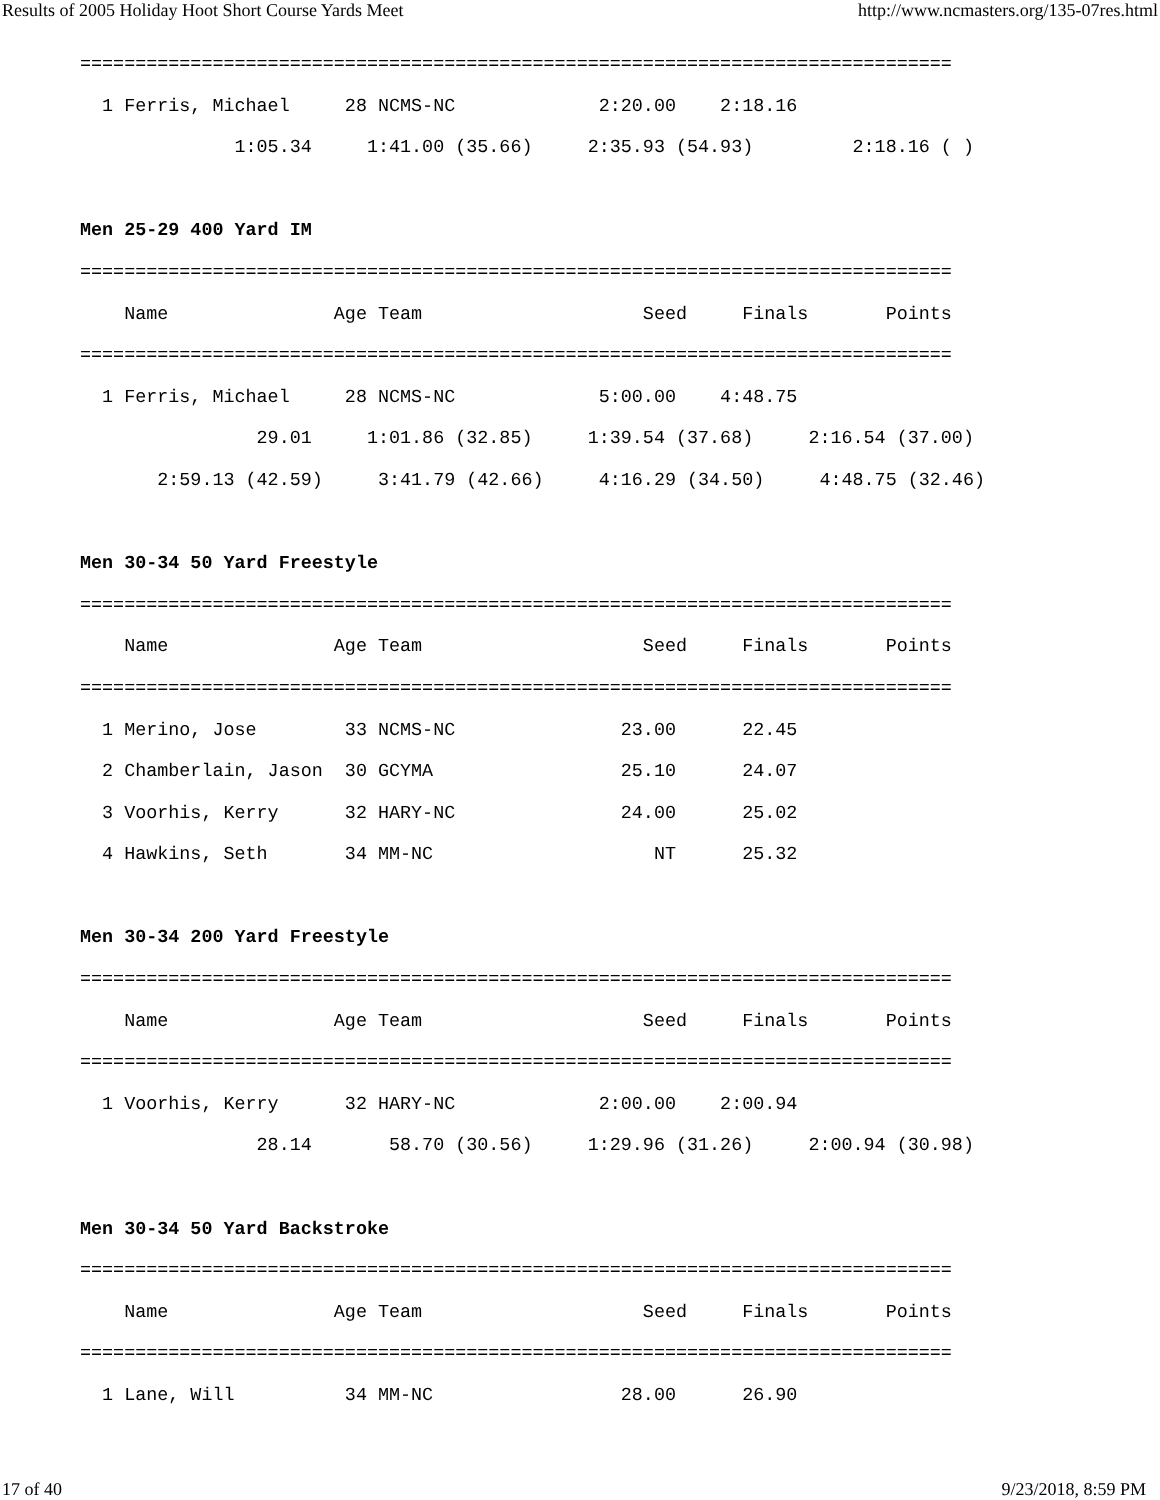Results of 2005 Holiday Hoot Short Course Yards Meet http://www.ncmasters.org/135-07res.html
===============================================================================
  1 Ferris, Michael     28 NCMS-NC             2:20.00    2:18.16
              1:05.34     1:41.00 (35.66)     2:35.93 (54.93)         2:18.16 ( )

Men 25-29 400 Yard IM
===============================================================================
    Name               Age Team                    Seed     Finals       Points
===============================================================================
  1 Ferris, Michael     28 NCMS-NC             5:00.00    4:48.75
                29.01     1:01.86 (32.85)     1:39.54 (37.68)     2:16.54 (37.00)
       2:59.13 (42.59)     3:41.79 (42.66)     4:16.29 (34.50)     4:48.75 (32.46)

Men 30-34 50 Yard Freestyle
===============================================================================
    Name               Age Team                    Seed     Finals       Points
===============================================================================
  1 Merino, Jose        33 NCMS-NC               23.00      22.45
  2 Chamberlain, Jason  30 GCYMA                 25.10      24.07
  3 Voorhis, Kerry      32 HARY-NC               24.00      25.02
  4 Hawkins, Seth       34 MM-NC                    NT      25.32

Men 30-34 200 Yard Freestyle
===============================================================================
    Name               Age Team                    Seed     Finals       Points
===============================================================================
  1 Voorhis, Kerry      32 HARY-NC             2:00.00    2:00.94
                28.14       58.70 (30.56)     1:29.96 (31.26)     2:00.94 (30.98)

Men 30-34 50 Yard Backstroke
===============================================================================
    Name               Age Team                    Seed     Finals       Points
===============================================================================
  1 Lane, Will          34 MM-NC                 28.00      26.90
17 of 40 9/23/2018, 8:59 PM